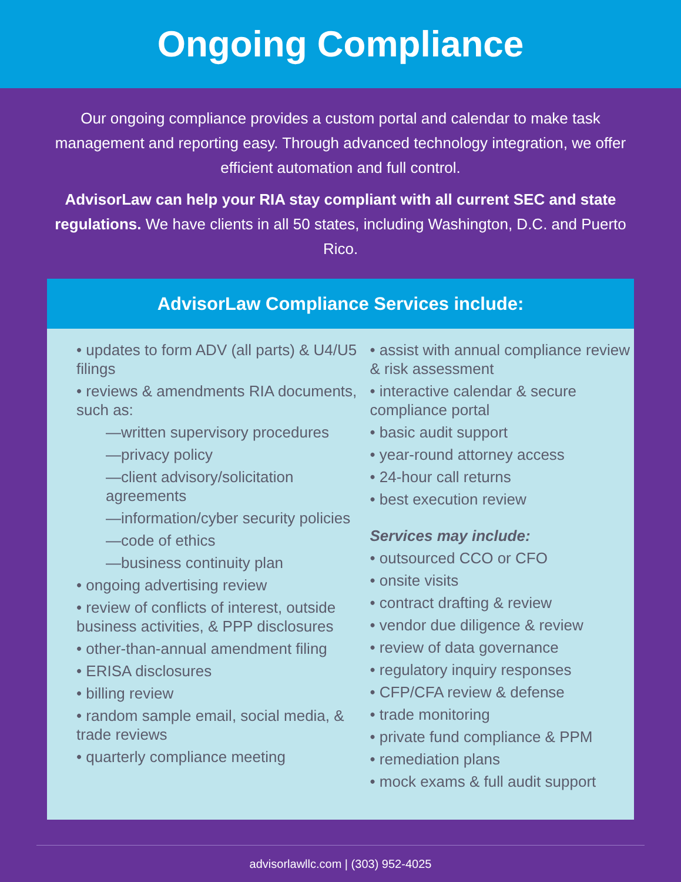Ongoing Compliance
Our ongoing compliance provides a custom portal and calendar to make task management and reporting easy. Through advanced technology integration, we offer efficient automation and full control.
AdvisorLaw can help your RIA stay compliant with all current SEC and state regulations. We have clients in all 50 states, including Washington, D.C. and Puerto Rico.
AdvisorLaw Compliance Services include:
• updates to form ADV (all parts) & U4/U5 filings
• reviews & amendments RIA documents, such as:
—written supervisory procedures
—privacy policy
—client advisory/solicitation agreements
—information/cyber security policies
—code of ethics
—business continuity plan
• ongoing advertising review
• review of conflicts of interest, outside business activities, & PPP disclosures
• other-than-annual amendment filing
• ERISA disclosures
• billing review
• random sample email, social media, & trade reviews
• quarterly compliance meeting
• assist with annual compliance review & risk assessment
• interactive calendar & secure compliance portal
• basic audit support
• year-round attorney access
• 24-hour call returns
• best execution review
Services may include:
• outsourced CCO or CFO
• onsite visits
• contract drafting & review
• vendor due diligence & review
• review of data governance
• regulatory inquiry responses
• CFP/CFA review & defense
• trade monitoring
• private fund compliance & PPM
• remediation plans
• mock exams & full audit support
advisorlawllc.com | (303) 952-4025